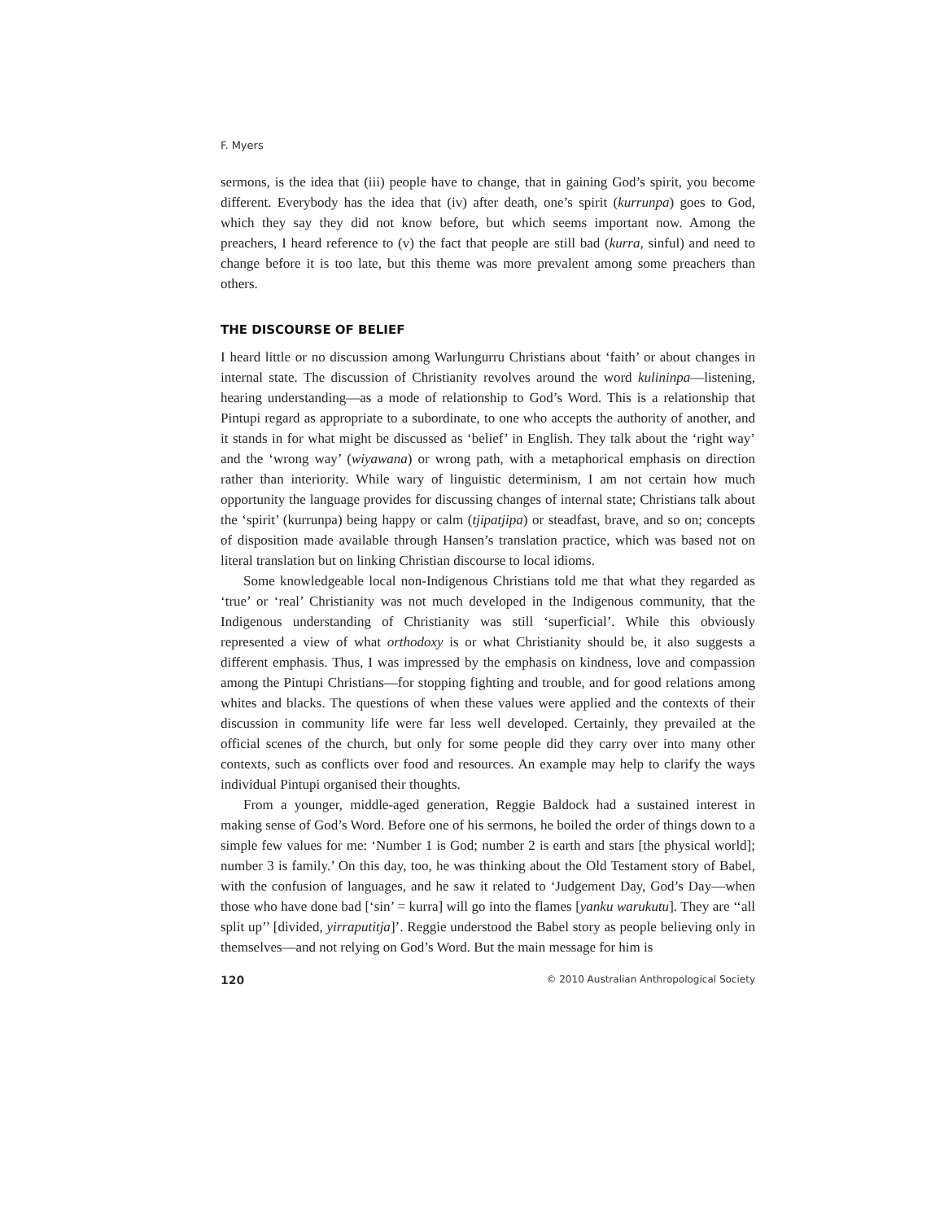F. Myers
sermons, is the idea that (iii) people have to change, that in gaining God’s spirit, you become different. Everybody has the idea that (iv) after death, one’s spirit (kurrunpa) goes to God, which they say they did not know before, but which seems important now. Among the preachers, I heard reference to (v) the fact that people are still bad (kurra, sinful) and need to change before it is too late, but this theme was more prevalent among some preachers than others.
THE DISCOURSE OF BELIEF
I heard little or no discussion among Warlungurru Christians about ‘faith’ or about changes in internal state. The discussion of Christianity revolves around the word kulininpa—listening, hearing understanding—as a mode of relationship to God’s Word. This is a relationship that Pintupi regard as appropriate to a subordinate, to one who accepts the authority of another, and it stands in for what might be discussed as ‘belief’ in English. They talk about the ‘right way’ and the ‘wrong way’ (wiyawana) or wrong path, with a metaphorical emphasis on direction rather than interiority. While wary of linguistic determinism, I am not certain how much opportunity the language provides for discussing changes of internal state; Christians talk about the ‘spirit’ (kurrunpa) being happy or calm (tjipatjipa) or steadfast, brave, and so on; concepts of disposition made available through Hansen’s translation practice, which was based not on literal translation but on linking Christian discourse to local idioms.
Some knowledgeable local non-Indigenous Christians told me that what they regarded as ‘true’ or ‘real’ Christianity was not much developed in the Indigenous community, that the Indigenous understanding of Christianity was still ‘superficial’. While this obviously represented a view of what orthodoxy is or what Christianity should be, it also suggests a different emphasis. Thus, I was impressed by the emphasis on kindness, love and compassion among the Pintupi Christians—for stopping fighting and trouble, and for good relations among whites and blacks. The questions of when these values were applied and the contexts of their discussion in community life were far less well developed. Certainly, they prevailed at the official scenes of the church, but only for some people did they carry over into many other contexts, such as conflicts over food and resources. An example may help to clarify the ways individual Pintupi organised their thoughts.
From a younger, middle-aged generation, Reggie Baldock had a sustained interest in making sense of God’s Word. Before one of his sermons, he boiled the order of things down to a simple few values for me: ‘Number 1 is God; number 2 is earth and stars [the physical world]; number 3 is family.’ On this day, too, he was thinking about the Old Testament story of Babel, with the confusion of languages, and he saw it related to ‘Judgement Day, God’s Day—when those who have done bad [‘sin’ = kurra] will go into the flames [yanku warukutu]. They are ‘‘all split up’’ [divided, yirraputitja]’. Reggie understood the Babel story as people believing only in themselves—and not relying on God’s Word. But the main message for him is
120 © 2010 Australian Anthropological Society